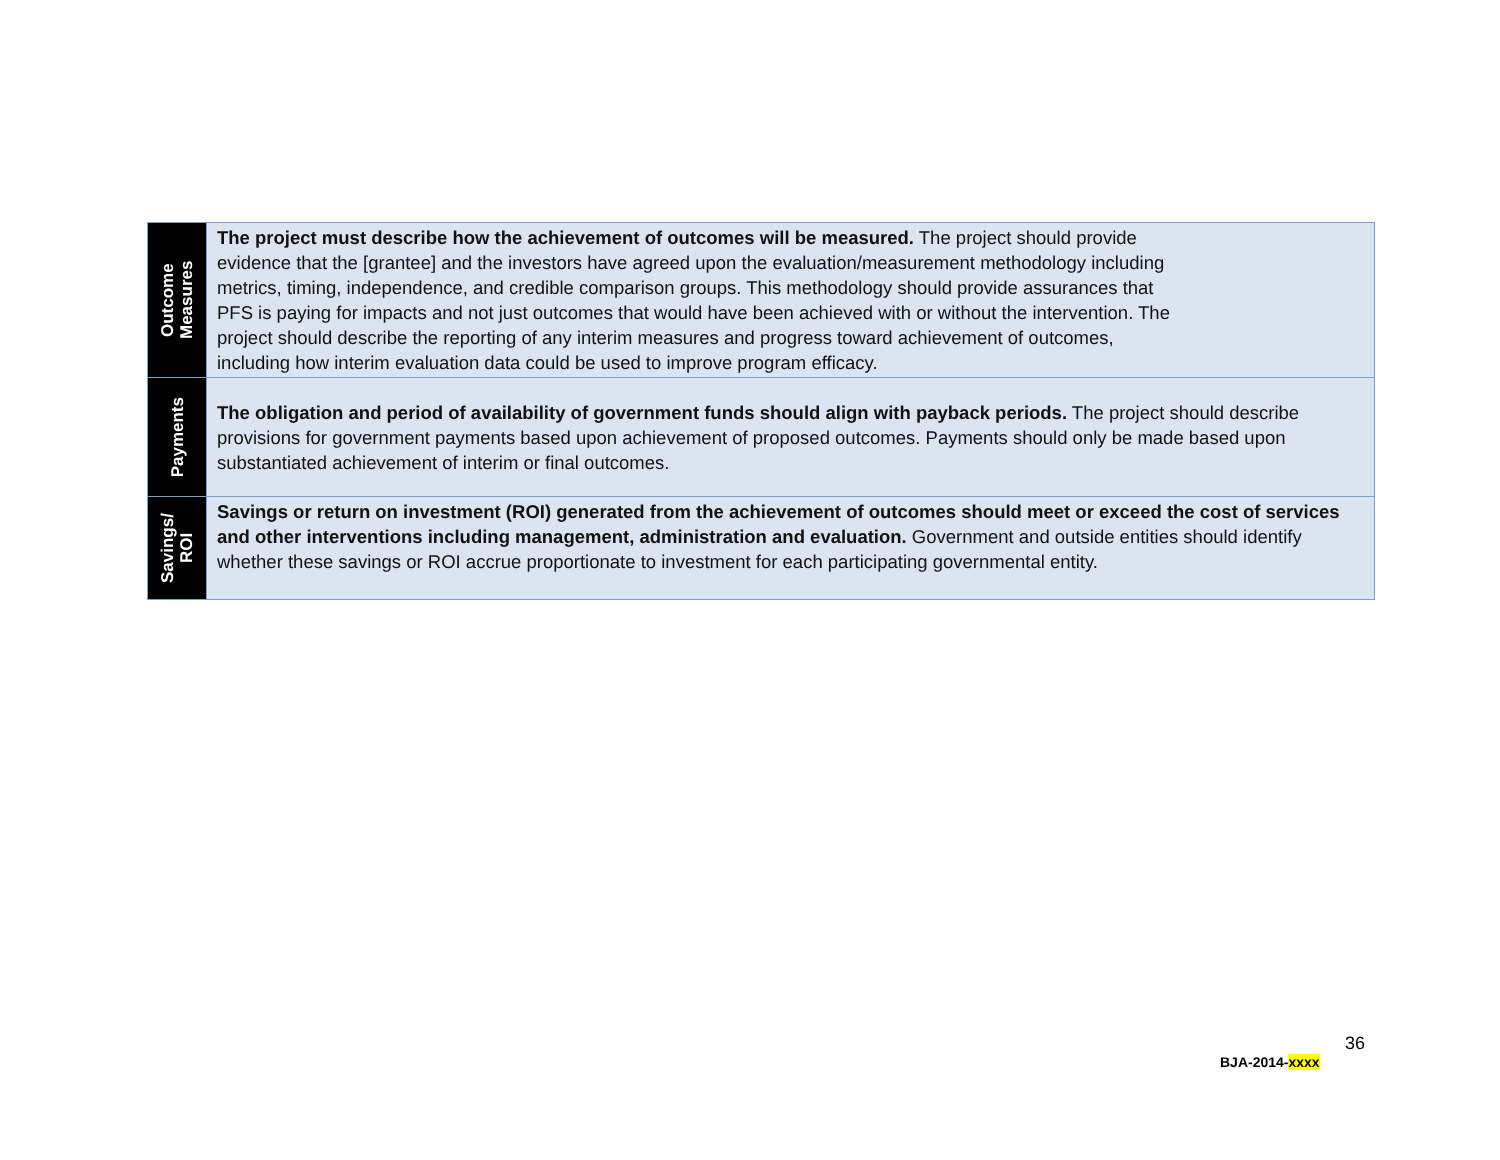| Outcome Measures | The project must describe how the achievement of outcomes will be measured. The project should provide evidence that the [grantee] and the investors have agreed upon the evaluation/measurement methodology including metrics, timing, independence, and credible comparison groups. This methodology should provide assurances that PFS is paying for impacts and not just outcomes that would have been achieved with or without the intervention. The project should describe the reporting of any interim measures and progress toward achievement of outcomes, including how interim evaluation data could be used to improve program efficacy. |
| Payments | The obligation and period of availability of government funds should align with payback periods. The project should describe provisions for government payments based upon achievement of proposed outcomes. Payments should only be made based upon substantiated achievement of interim or final outcomes. |
| Savings/ ROI | Savings or return on investment (ROI) generated from the achievement of outcomes should meet or exceed the cost of services and other interventions including management, administration and evaluation. Government and outside entities should identify whether these savings or ROI accrue proportionate to investment for each participating governmental entity. |
36
BJA-2014-xxxx